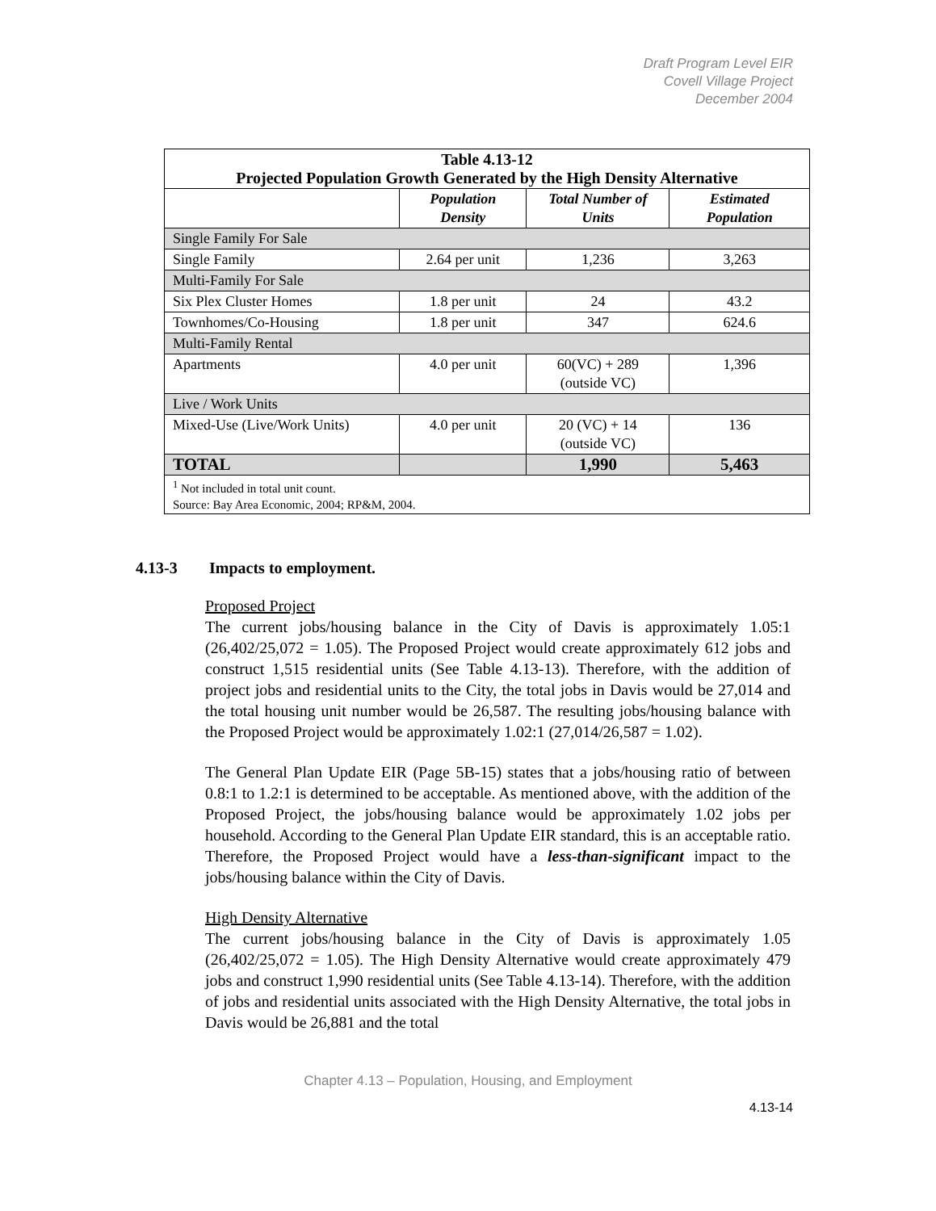Draft Program Level EIR
Covell Village Project
December 2004
| Table 4.13-12 Projected Population Growth Generated by the High Density Alternative | | | |
| | Population Density | Total Number of Units | Estimated Population |
| Single Family For Sale | | | |
| Single Family | 2.64 per unit | 1,236 | 3,263 |
| Multi-Family For Sale | | | |
| Six Plex Cluster Homes | 1.8 per unit | 24 | 43.2 |
| Townhomes/Co-Housing | 1.8 per unit | 347 | 624.6 |
| Multi-Family Rental | | | |
| Apartments | 4.0 per unit | 60(VC) + 289 (outside VC) | 1,396 |
| Live / Work Units | | | |
| Mixed-Use (Live/Work Units) | 4.0 per unit | 20 (VC) + 14 (outside VC) | 136 |
| TOTAL | | 1,990 | 5,463 |
| <sup>1</sup> Not included in total unit count. Source: Bay Area Economic, 2004; RP&M, 2004. | | | |
4.13-3 Impacts to employment.
Proposed Project
The current jobs/housing balance in the City of Davis is approximately 1.05:1 (26,402/25,072 = 1.05). The Proposed Project would create approximately 612 jobs and construct 1,515 residential units (See Table 4.13-13). Therefore, with the addition of project jobs and residential units to the City, the total jobs in Davis would be 27,014 and the total housing unit number would be 26,587. The resulting jobs/housing balance with the Proposed Project would be approximately 1.02:1 (27,014/26,587 = 1.02).
The General Plan Update EIR (Page 5B-15) states that a jobs/housing ratio of between 0.8:1 to 1.2:1 is determined to be acceptable. As mentioned above, with the addition of the Proposed Project, the jobs/housing balance would be approximately 1.02 jobs per household. According to the General Plan Update EIR standard, this is an acceptable ratio. Therefore, the Proposed Project would have a less-than-significant impact to the jobs/housing balance within the City of Davis.
High Density Alternative
The current jobs/housing balance in the City of Davis is approximately 1.05 (26,402/25,072 = 1.05). The High Density Alternative would create approximately 479 jobs and construct 1,990 residential units (See Table 4.13-14). Therefore, with the addition of jobs and residential units associated with the High Density Alternative, the total jobs in Davis would be 26,881 and the total
Chapter 4.13 – Population, Housing, and Employment
4.13-14